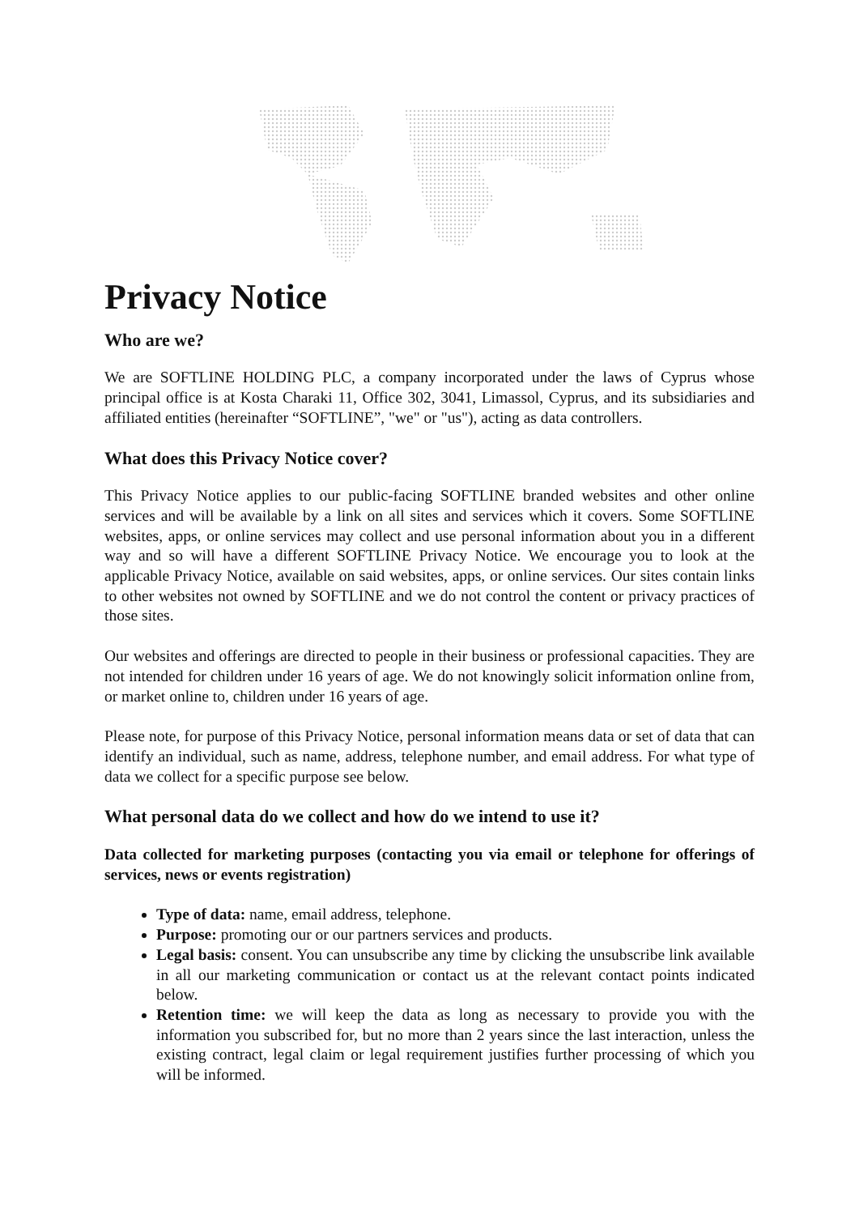Privacy Notice
Who are we?
We are SOFTLINE HOLDING PLC, a company incorporated under the laws of Cyprus whose principal office is at Kosta Charaki 11, Office 302, 3041, Limassol, Cyprus, and its subsidiaries and affiliated entities (hereinafter “SOFTLINE”, "we" or "us"), acting as data controllers.
What does this Privacy Notice cover?
This Privacy Notice applies to our public-facing SOFTLINE branded websites and other online services and will be available by a link on all sites and services which it covers. Some SOFTLINE websites, apps, or online services may collect and use personal information about you in a different way and so will have a different SOFTLINE Privacy Notice. We encourage you to look at the applicable Privacy Notice, available on said websites, apps, or online services. Our sites contain links to other websites not owned by SOFTLINE and we do not control the content or privacy practices of those sites.
Our websites and offerings are directed to people in their business or professional capacities. They are not intended for children under 16 years of age. We do not knowingly solicit information online from, or market online to, children under 16 years of age.
Please note, for purpose of this Privacy Notice, personal information means data or set of data that can identify an individual, such as name, address, telephone number, and email address. For what type of data we collect for a specific purpose see below.
What personal data do we collect and how do we intend to use it?
Data collected for marketing purposes (contacting you via email or telephone for offerings of services, news or events registration)
Type of data: name, email address, telephone.
Purpose: promoting our or our partners services and products.
Legal basis: consent. You can unsubscribe any time by clicking the unsubscribe link available in all our marketing communication or contact us at the relevant contact points indicated below.
Retention time: we will keep the data as long as necessary to provide you with the information you subscribed for, but no more than 2 years since the last interaction, unless the existing contract, legal claim or legal requirement justifies further processing of which you will be informed.